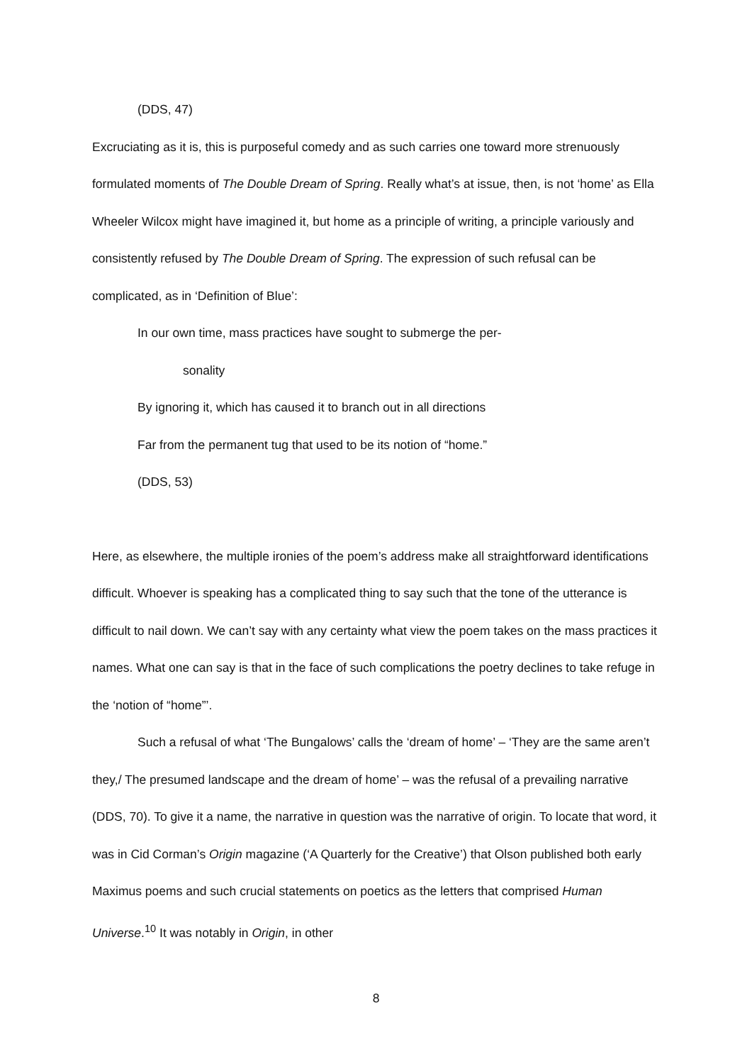(DDS, 47)
Excruciating as it is, this is purposeful comedy and as such carries one toward more strenuously formulated moments of The Double Dream of Spring. Really what’s at issue, then, is not ‘home’ as Ella Wheeler Wilcox might have imagined it, but home as a principle of writing, a principle variously and consistently refused by The Double Dream of Spring. The expression of such refusal can be complicated, as in ‘Definition of Blue’:
In our own time, mass practices have sought to submerge the per-
sonality
By ignoring it, which has caused it to branch out in all directions
Far from the permanent tug that used to be its notion of “home.”
(DDS, 53)
Here, as elsewhere, the multiple ironies of the poem’s address make all straightforward identifications difficult. Whoever is speaking has a complicated thing to say such that the tone of the utterance is difficult to nail down. We can’t say with any certainty what view the poem takes on the mass practices it names. What one can say is that in the face of such complications the poetry declines to take refuge in the ‘notion of “home”’.
Such a refusal of what ‘The Bungalows’ calls the ‘dream of home’ – ‘They are the same aren’t they,/ The presumed landscape and the dream of home’ – was the refusal of a prevailing narrative (DDS, 70). To give it a name, the narrative in question was the narrative of origin. To locate that word, it was in Cid Corman’s Origin magazine (‘A Quarterly for the Creative’) that Olson published both early Maximus poems and such crucial statements on poetics as the letters that comprised Human Universe.<sup>10</sup> It was notably in Origin, in other
8